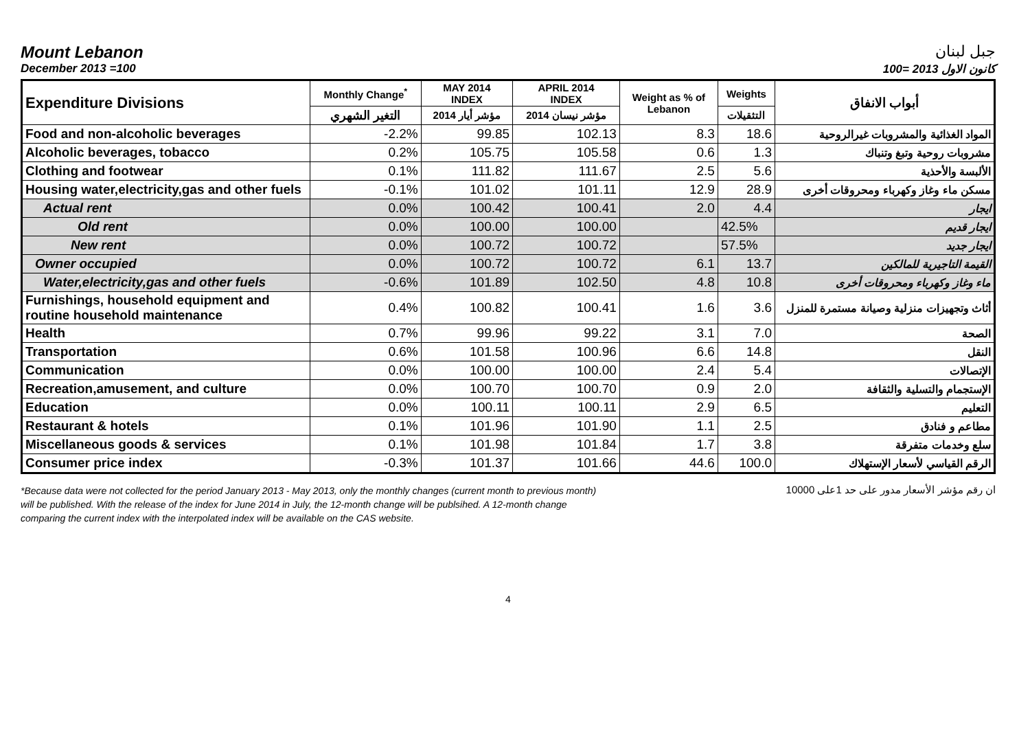Mount Lebanon جبل لبنان
December 2013 =100 كانون الاول 2013 =100
| Expenditure Divisions | Monthly Change<sup>*</sup> | MAY 2014 INDEX | APRIL 2014 INDEX | Weight as % of Lebanon | Weights | أبواب الانفاق |
| --- | --- | --- | --- | --- | --- | --- |
| | التغير الشهري | مؤشر أيار 2014 | مؤشر نيسان 2014 | | التثقيلات | |
| Food and non-alcoholic beverages | -2.2% | 99.85 | 102.13 | 8.3 | 18.6 | المواد الغذائية والمشروبات غيرالروحية |
| Alcoholic beverages, tobacco | 0.2% | 105.75 | 105.58 | 0.6 | 1.3 | مشروبات روحية وتبغ وتنباك |
| Clothing and footwear | 0.1% | 111.82 | 111.67 | 2.5 | 5.6 | الألبسة والأحذية |
| Housing water,electricity,gas and other fuels | -0.1% | 101.02 | 101.11 | 12.9 | 28.9 | مسكن ماء وغاز وكهرباء ومحروقات أخرى |
| Actual rent | 0.0% | 100.42 | 100.41 | 2.0 | 4.4 | ايجار |
| Old rent | 0.0% | 100.00 | 100.00 | | 42.5% | ايجار قديم |
| New rent | 0.0% | 100.72 | 100.72 | | 57.5% | ايجار جديد |
| Owner occupied | 0.0% | 100.72 | 100.72 | 6.1 | 13.7 | القيمة التاجيرية للمالكين |
| Water,electricity,gas and other fuels | -0.6% | 101.89 | 102.50 | 4.8 | 10.8 | ماء وغاز وكهرباء ومحروقات أخرى |
| Furnishings, household equipment and routine household maintenance | 0.4% | 100.82 | 100.41 | 1.6 | 3.6 | أثاث وتجهيزات منزلية وصيانة مستمرة للمنزل |
| Health | 0.7% | 99.96 | 99.22 | 3.1 | 7.0 | الصحة |
| Transportation | 0.6% | 101.58 | 100.96 | 6.6 | 14.8 | النقل |
| Communication | 0.0% | 100.00 | 100.00 | 2.4 | 5.4 | الإتصالات |
| Recreation,amusement, and culture | 0.0% | 100.70 | 100.70 | 0.9 | 2.0 | الإستجمام والتسلية والثقافة |
| Education | 0.0% | 100.11 | 100.11 | 2.9 | 6.5 | التعليم |
| Restaurant & hotels | 0.1% | 101.96 | 101.90 | 1.1 | 2.5 | مطاعم و فنادق |
| Miscellaneous goods & services | 0.1% | 101.98 | 101.84 | 1.7 | 3.8 | سلع وخدمات متفرقة |
| Consumer price index | -0.3% | 101.37 | 101.66 | 44.6 | 100.0 | الرقم القياسي لأسعار الإستهلاك |
*Because data were not collected for the period January 2013 - May 2013, only the monthly changes (current month to previous month) will be published. With the release of the index for June 2014 in July, the 12-month change will be publsihed. A 12-month change comparing the current index with the interpolated index will be available on the CAS website.
ان رقم مؤشر الأسعار مدور على حد 1على 10000
4